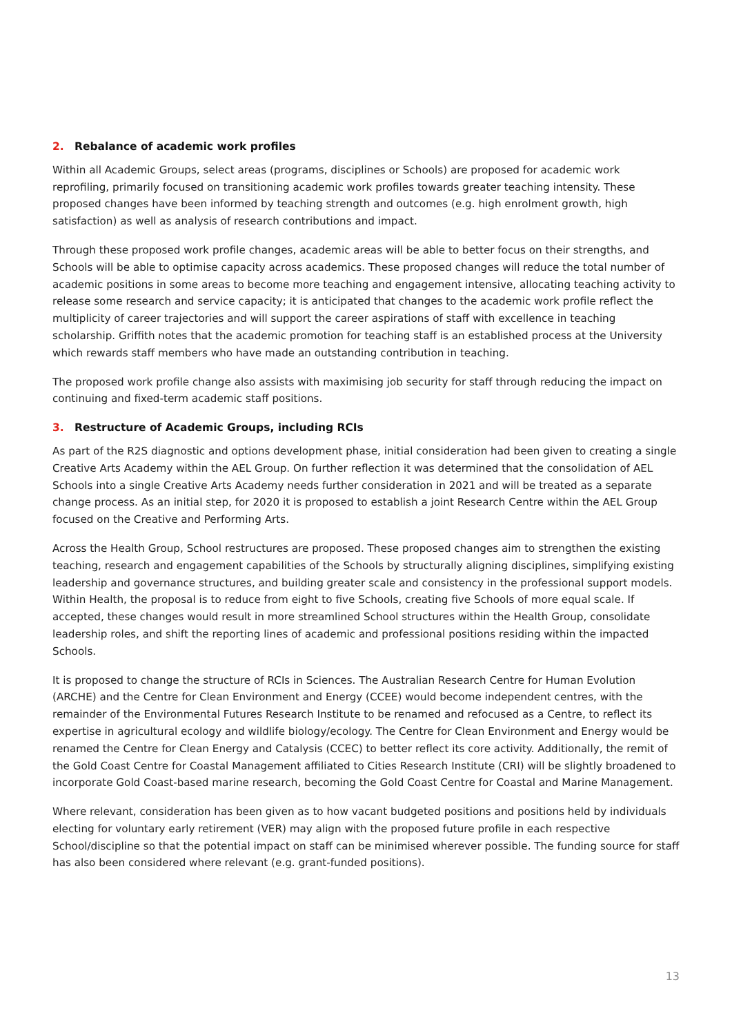2. Rebalance of academic work profiles
Within all Academic Groups, select areas (programs, disciplines or Schools) are proposed for academic work reprofiling, primarily focused on transitioning academic work profiles towards greater teaching intensity. These proposed changes have been informed by teaching strength and outcomes (e.g. high enrolment growth, high satisfaction) as well as analysis of research contributions and impact.
Through these proposed work profile changes, academic areas will be able to better focus on their strengths, and Schools will be able to optimise capacity across academics. These proposed changes will reduce the total number of academic positions in some areas to become more teaching and engagement intensive, allocating teaching activity to release some research and service capacity; it is anticipated that changes to the academic work profile reflect the multiplicity of career trajectories and will support the career aspirations of staff with excellence in teaching scholarship. Griffith notes that the academic promotion for teaching staff is an established process at the University which rewards staff members who have made an outstanding contribution in teaching.
The proposed work profile change also assists with maximising job security for staff through reducing the impact on continuing and fixed-term academic staff positions.
3. Restructure of Academic Groups, including RCIs
As part of the R2S diagnostic and options development phase, initial consideration had been given to creating a single Creative Arts Academy within the AEL Group. On further reflection it was determined that the consolidation of AEL Schools into a single Creative Arts Academy needs further consideration in 2021 and will be treated as a separate change process. As an initial step, for 2020 it is proposed to establish a joint Research Centre within the AEL Group focused on the Creative and Performing Arts.
Across the Health Group, School restructures are proposed. These proposed changes aim to strengthen the existing teaching, research and engagement capabilities of the Schools by structurally aligning disciplines, simplifying existing leadership and governance structures, and building greater scale and consistency in the professional support models. Within Health, the proposal is to reduce from eight to five Schools, creating five Schools of more equal scale. If accepted, these changes would result in more streamlined School structures within the Health Group, consolidate leadership roles, and shift the reporting lines of academic and professional positions residing within the impacted Schools.
It is proposed to change the structure of RCIs in Sciences. The Australian Research Centre for Human Evolution (ARCHE) and the Centre for Clean Environment and Energy (CCEE) would become independent centres, with the remainder of the Environmental Futures Research Institute to be renamed and refocused as a Centre, to reflect its expertise in agricultural ecology and wildlife biology/ecology. The Centre for Clean Environment and Energy would be renamed the Centre for Clean Energy and Catalysis (CCEC) to better reflect its core activity. Additionally, the remit of the Gold Coast Centre for Coastal Management affiliated to Cities Research Institute (CRI) will be slightly broadened to incorporate Gold Coast-based marine research, becoming the Gold Coast Centre for Coastal and Marine Management.
Where relevant, consideration has been given as to how vacant budgeted positions and positions held by individuals electing for voluntary early retirement (VER) may align with the proposed future profile in each respective School/discipline so that the potential impact on staff can be minimised wherever possible. The funding source for staff has also been considered where relevant (e.g. grant-funded positions).
13